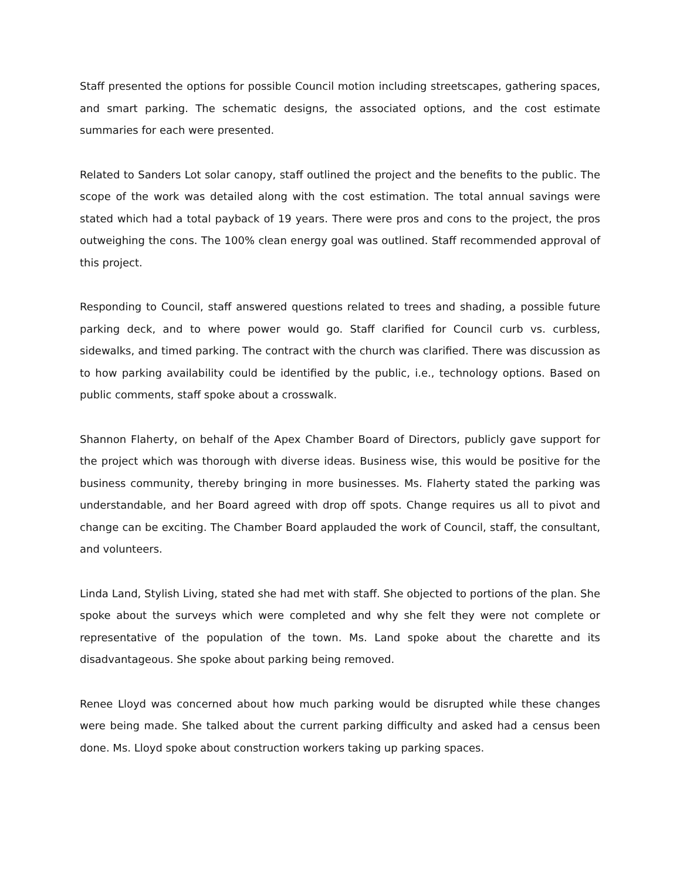Staff presented the options for possible Council motion including streetscapes, gathering spaces, and smart parking. The schematic designs, the associated options, and the cost estimate summaries for each were presented.
Related to Sanders Lot solar canopy, staff outlined the project and the benefits to the public. The scope of the work was detailed along with the cost estimation. The total annual savings were stated which had a total payback of 19 years. There were pros and cons to the project, the pros outweighing the cons. The 100% clean energy goal was outlined. Staff recommended approval of this project.
Responding to Council, staff answered questions related to trees and shading, a possible future parking deck, and to where power would go. Staff clarified for Council curb vs. curbless, sidewalks, and timed parking. The contract with the church was clarified. There was discussion as to how parking availability could be identified by the public, i.e., technology options. Based on public comments, staff spoke about a crosswalk.
Shannon Flaherty, on behalf of the Apex Chamber Board of Directors, publicly gave support for the project which was thorough with diverse ideas. Business wise, this would be positive for the business community, thereby bringing in more businesses. Ms. Flaherty stated the parking was understandable, and her Board agreed with drop off spots. Change requires us all to pivot and change can be exciting. The Chamber Board applauded the work of Council, staff, the consultant, and volunteers.
Linda Land, Stylish Living, stated she had met with staff. She objected to portions of the plan. She spoke about the surveys which were completed and why she felt they were not complete or representative of the population of the town. Ms. Land spoke about the charette and its disadvantageous. She spoke about parking being removed.
Renee Lloyd was concerned about how much parking would be disrupted while these changes were being made. She talked about the current parking difficulty and asked had a census been done. Ms. Lloyd spoke about construction workers taking up parking spaces.